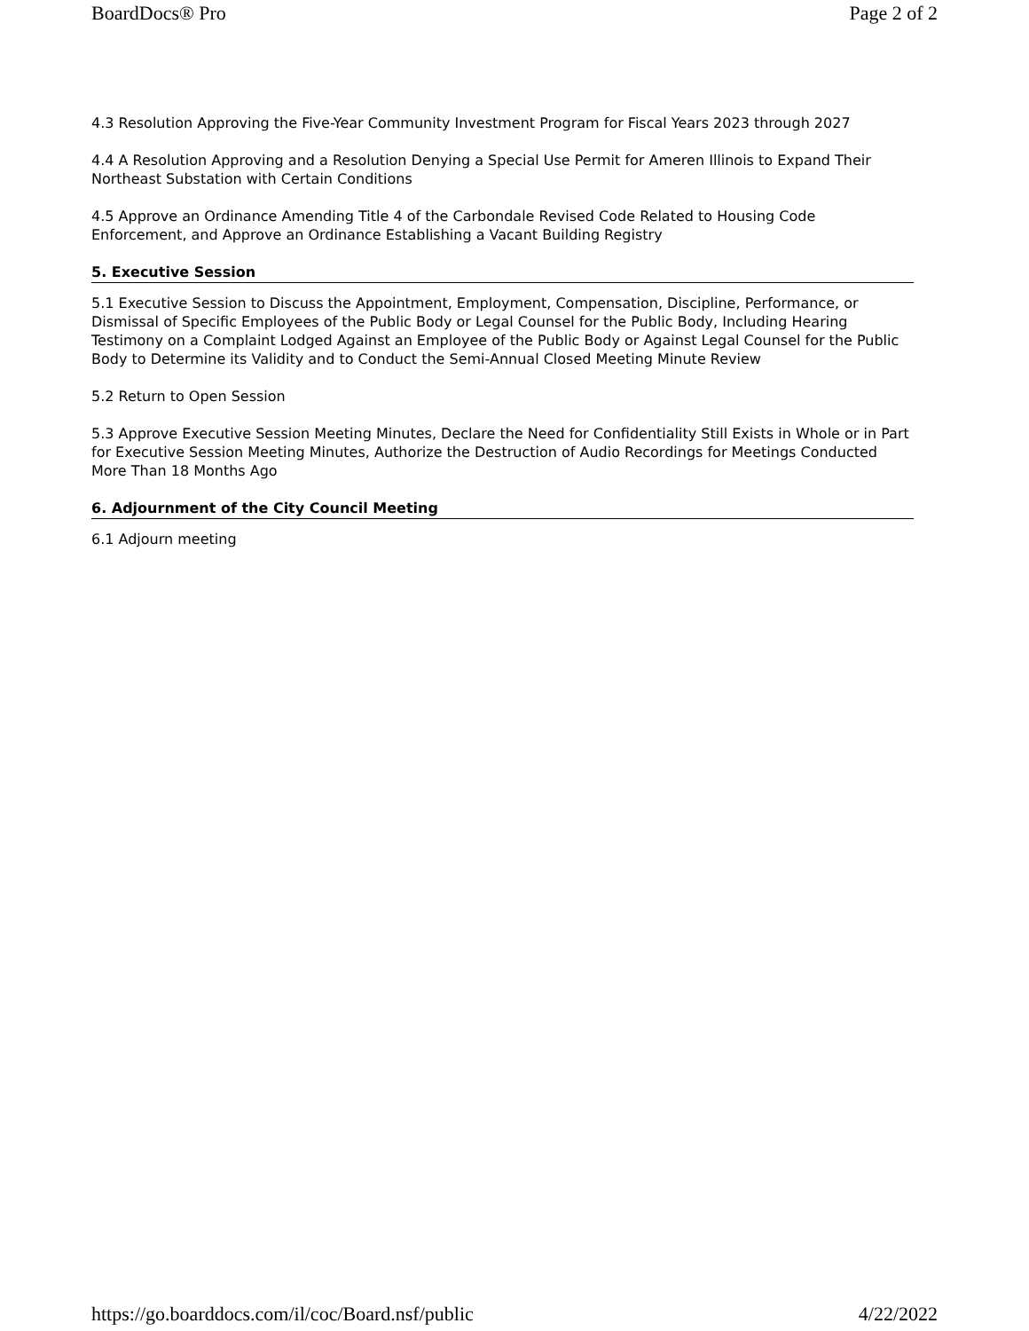BoardDocs® Pro Page 2 of 2
4.3 Resolution Approving the Five-Year Community Investment Program for Fiscal Years 2023 through 2027
4.4 A Resolution Approving and a Resolution Denying a Special Use Permit for Ameren Illinois to Expand Their Northeast Substation with Certain Conditions
4.5 Approve an Ordinance Amending Title 4 of the Carbondale Revised Code Related to Housing Code Enforcement, and Approve an Ordinance Establishing a Vacant Building Registry
5. Executive Session
5.1 Executive Session to Discuss the Appointment, Employment, Compensation, Discipline, Performance, or Dismissal of Specific Employees of the Public Body or Legal Counsel for the Public Body, Including Hearing Testimony on a Complaint Lodged Against an Employee of the Public Body or Against Legal Counsel for the Public Body to Determine its Validity and to Conduct the Semi-Annual Closed Meeting Minute Review
5.2 Return to Open Session
5.3 Approve Executive Session Meeting Minutes, Declare the Need for Confidentiality Still Exists in Whole or in Part for Executive Session Meeting Minutes, Authorize the Destruction of Audio Recordings for Meetings Conducted More Than 18 Months Ago
6. Adjournment of the City Council Meeting
6.1 Adjourn meeting
https://go.boarddocs.com/il/coc/Board.nsf/public 4/22/2022